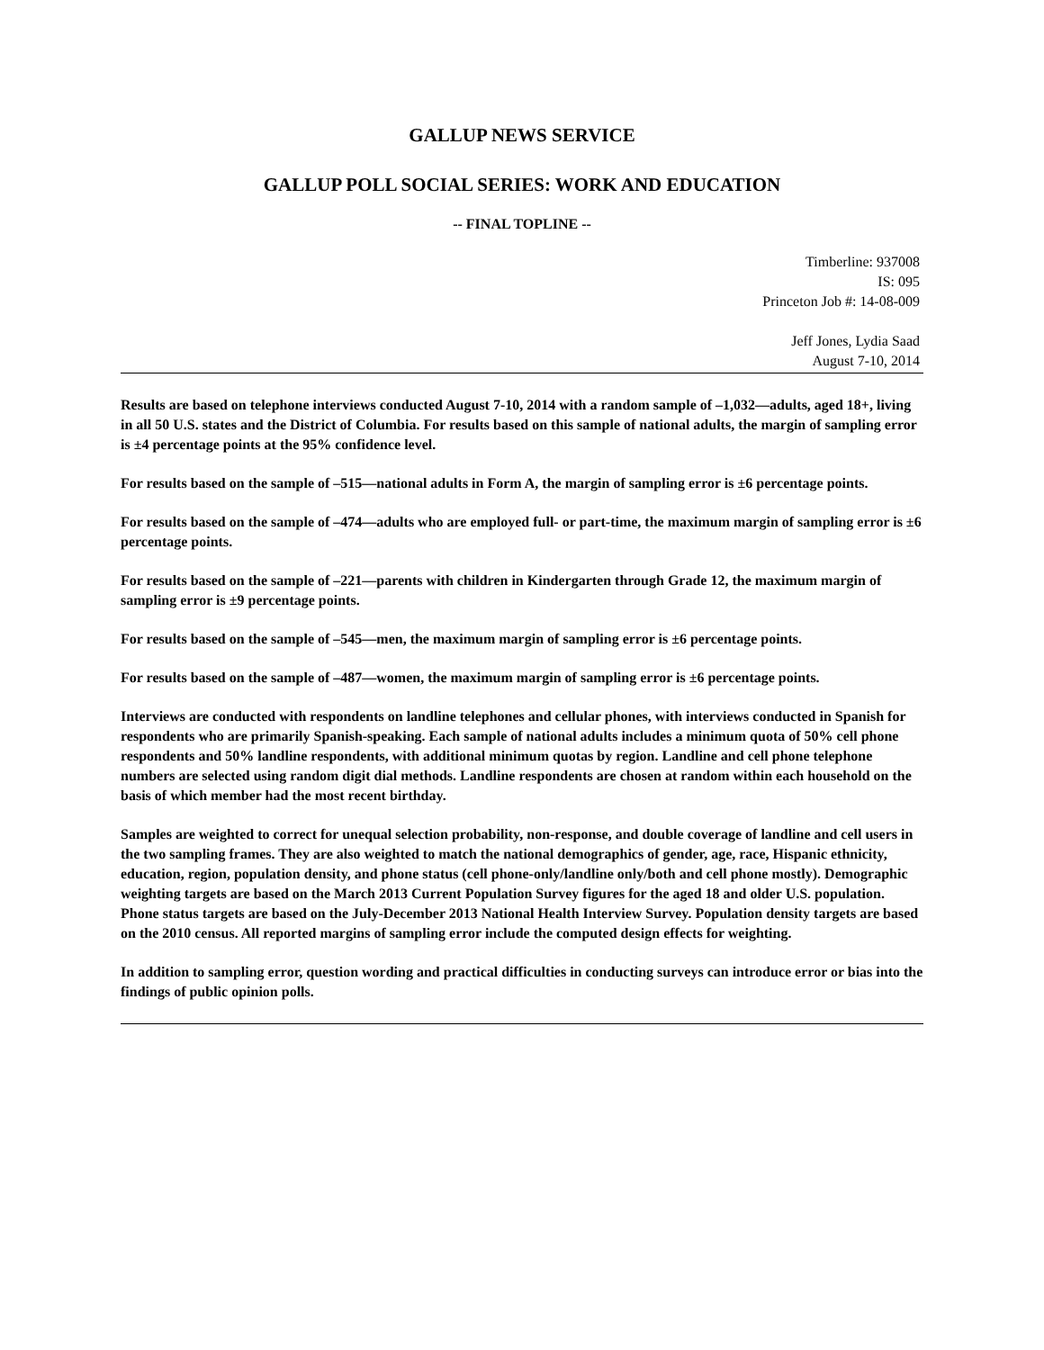GALLUP NEWS SERVICE
GALLUP POLL SOCIAL SERIES: WORK AND EDUCATION
-- FINAL TOPLINE --
Timberline: 937008
IS: 095
Princeton Job #: 14-08-009
Jeff Jones, Lydia Saad
August 7-10, 2014
Results are based on telephone interviews conducted August 7-10, 2014 with a random sample of –1,032—adults, aged 18+, living in all 50 U.S. states and the District of Columbia. For results based on this sample of national adults, the margin of sampling error is ±4 percentage points at the 95% confidence level.
For results based on the sample of –515—national adults in Form A, the margin of sampling error is ±6 percentage points.
For results based on the sample of –474—adults who are employed full- or part-time, the maximum margin of sampling error is ±6 percentage points.
For results based on the sample of –221—parents with children in Kindergarten through Grade 12, the maximum margin of sampling error is ±9 percentage points.
For results based on the sample of –545—men, the maximum margin of sampling error is ±6 percentage points.
For results based on the sample of –487—women, the maximum margin of sampling error is ±6 percentage points.
Interviews are conducted with respondents on landline telephones and cellular phones, with interviews conducted in Spanish for respondents who are primarily Spanish-speaking. Each sample of national adults includes a minimum quota of 50% cell phone respondents and 50% landline respondents, with additional minimum quotas by region. Landline and cell phone telephone numbers are selected using random digit dial methods. Landline respondents are chosen at random within each household on the basis of which member had the most recent birthday.
Samples are weighted to correct for unequal selection probability, non-response, and double coverage of landline and cell users in the two sampling frames. They are also weighted to match the national demographics of gender, age, race, Hispanic ethnicity, education, region, population density, and phone status (cell phone-only/landline only/both and cell phone mostly). Demographic weighting targets are based on the March 2013 Current Population Survey figures for the aged 18 and older U.S. population. Phone status targets are based on the July-December 2013 National Health Interview Survey. Population density targets are based on the 2010 census. All reported margins of sampling error include the computed design effects for weighting.
In addition to sampling error, question wording and practical difficulties in conducting surveys can introduce error or bias into the findings of public opinion polls.